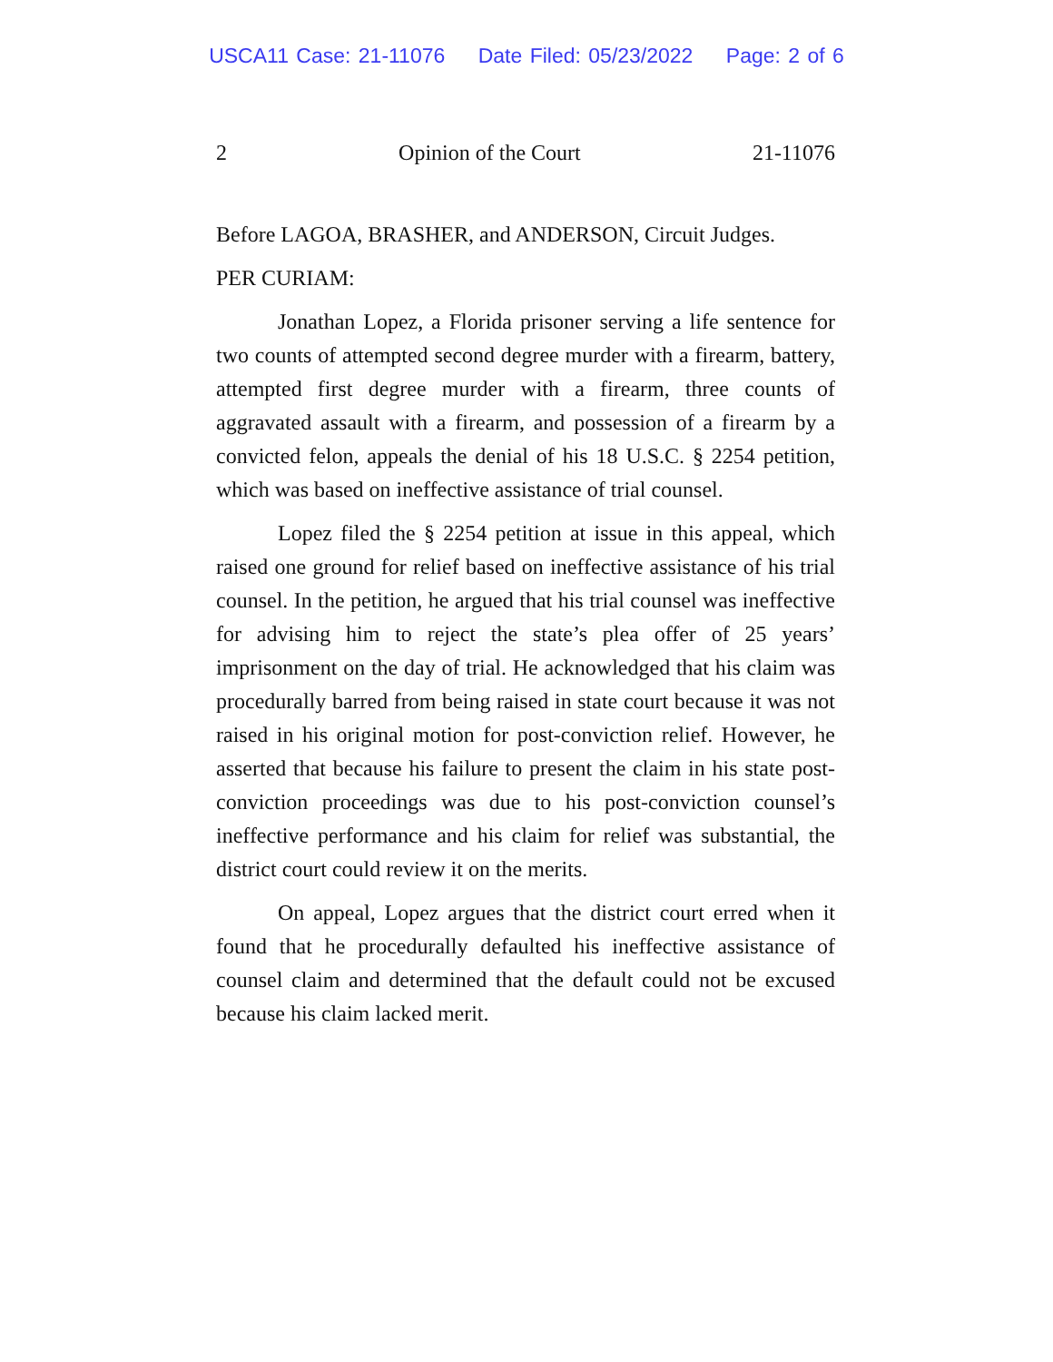USCA11 Case: 21-11076 Date Filed: 05/23/2022 Page: 2 of 6
2 Opinion of the Court 21-11076
Before LAGOA, BRASHER, and ANDERSON, Circuit Judges.
PER CURIAM:
Jonathan Lopez, a Florida prisoner serving a life sentence for two counts of attempted second degree murder with a firearm, battery, attempted first degree murder with a firearm, three counts of aggravated assault with a firearm, and possession of a firearm by a convicted felon, appeals the denial of his 18 U.S.C. § 2254 petition, which was based on ineffective assistance of trial counsel.
Lopez filed the § 2254 petition at issue in this appeal, which raised one ground for relief based on ineffective assistance of his trial counsel. In the petition, he argued that his trial counsel was ineffective for advising him to reject the state’s plea offer of 25 years’ imprisonment on the day of trial. He acknowledged that his claim was procedurally barred from being raised in state court because it was not raised in his original motion for post-conviction relief. However, he asserted that because his failure to present the claim in his state post-conviction proceedings was due to his post-conviction counsel’s ineffective performance and his claim for relief was substantial, the district court could review it on the merits.
On appeal, Lopez argues that the district court erred when it found that he procedurally defaulted his ineffective assistance of counsel claim and determined that the default could not be excused because his claim lacked merit.